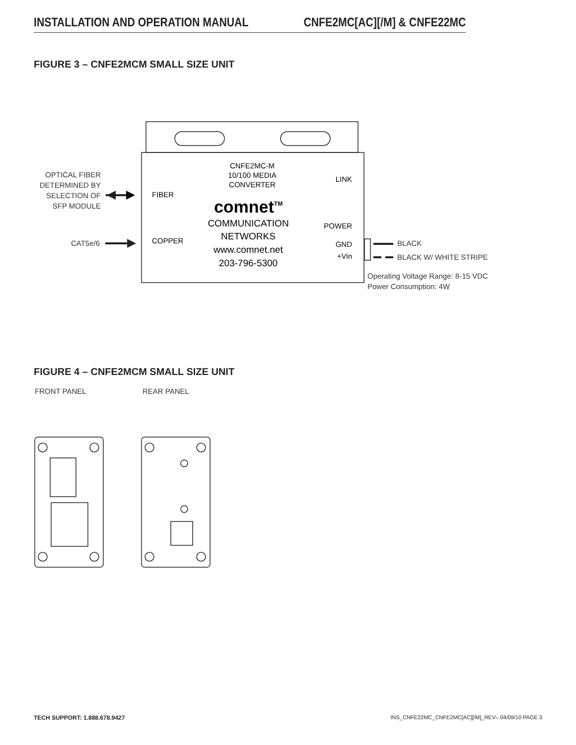INSTALLATION AND OPERATION MANUAL CNFE2MC[AC][/M] & CNFE22MC
FIGURE 3 – CNFE2MCM SMALL SIZE UNIT
OPTICAL FIBER
DETERMINED BY
SELECTION OF
SFP MODULE
CAT5e/6
FIBER
COPPER
CNFE2MC-M
10/100 MEDIA
CONVERTER
comnetTM
COMMUNICATION
NETWORKS
www.comnet.net
203-796-5300
LINK
POWER
GND
+Vin
BLACK
BLACK W/ WHITE STRIPE
Operating Voltage Range: 8-15 VDC
Power Consumption: 4W
FRONT PANEL
REAR PANEL
FIGURE 4 – CNFE2MCM SMALL SIZE UNIT
TECH SUPPORT: 1.888.678.9427 INS_CNFE22MC_CNFE2MC[AC][/M]_REV– 04/09/10 PAGE 3